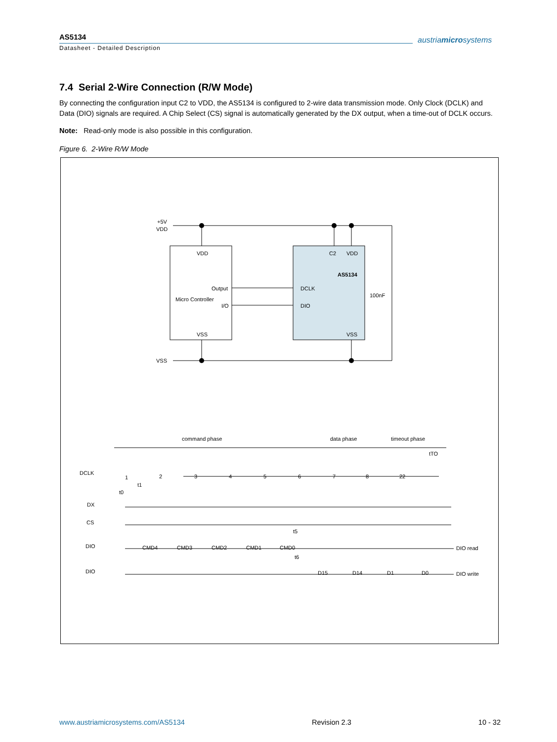AS5134
Datasheet - Detailed Description
austriamicrosystems
7.4 Serial 2-Wire Connection (R/W Mode)
By connecting the configuration input C2 to VDD, the AS5134 is configured to 2-wire data transmission mode. Only Clock (DCLK) and Data (DIO) signals are required. A Chip Select (CS) signal is automatically generated by the DX output, when a time-out of DCLK occurs.
Note: Read-only mode is also possible in this configuration.
Figure 6. 2-Wire R/W Mode
+5V
VDD
VSS
VDD
Output
I/O
VSS
C2
VDD
DCLK
DIO
VSS
100nF
AS5134
Micro Controller
command phase
data phase
timeout phase
tTO
DCLK
DX
CS
DIO
DIO
1
2
3
4
5
6
7
8
22
t1
t0
t5
t6
CMD4
CMD3
CMD2
CMD1
CMD0
D15
D14
D1
D0
DIO read
DIO write
www.austriamicrosystems.com/AS5134 Revision 2.3 10 - 32